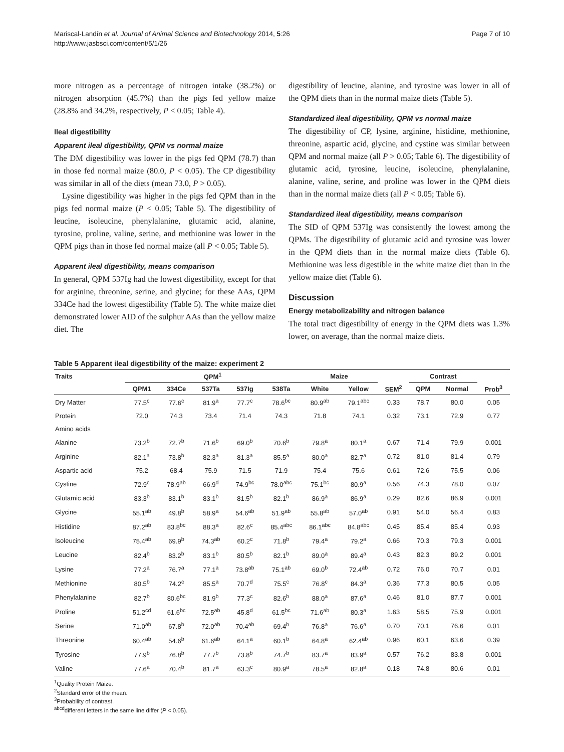Mariscal-Landín et al. Journal of Animal Science and Biotechnology 2014, 5:26
http://www.jasbsci.com/content/5/1/26
Page 7 of 10
more nitrogen as a percentage of nitrogen intake (38.2%) or nitrogen absorption (45.7%) than the pigs fed yellow maize (28.8% and 34.2%, respectively, P < 0.05; Table 4).
Ileal digestibility
Apparent ileal digestibility, QPM vs normal maize
The DM digestibility was lower in the pigs fed QPM (78.7) than in those fed normal maize (80.0, P < 0.05). The CP digestibility was similar in all of the diets (mean 73.0, P > 0.05).
Lysine digestibility was higher in the pigs fed QPM than in the pigs fed normal maize (P < 0.05; Table 5). The digestibility of leucine, isoleucine, phenylalanine, glutamic acid, alanine, tyrosine, proline, valine, serine, and methionine was lower in the QPM pigs than in those fed normal maize (all P < 0.05; Table 5).
Apparent ileal digestibility, means comparison
In general, QPM 537Ig had the lowest digestibility, except for that for arginine, threonine, serine, and glycine; for these AAs, QPM 334Ce had the lowest digestibility (Table 5). The white maize diet demonstrated lower AID of the sulphur AAs than the yellow maize diet. The
digestibility of leucine, alanine, and tyrosine was lower in all of the QPM diets than in the normal maize diets (Table 5).
Standardized ileal digestibility, QPM vs normal maize
The digestibility of CP, lysine, arginine, histidine, methionine, threonine, aspartic acid, glycine, and cystine was similar between QPM and normal maize (all P > 0.05; Table 6). The digestibility of glutamic acid, tyrosine, leucine, isoleucine, phenylalanine, alanine, valine, serine, and proline was lower in the QPM diets than in the normal maize diets (all P < 0.05; Table 6).
Standardized ileal digestibility, means comparison
The SID of QPM 537Ig was consistently the lowest among the QPMs. The digestibility of glutamic acid and tyrosine was lower in the QPM diets than in the normal maize diets (Table 6). Methionine was less digestible in the white maize diet than in the yellow maize diet (Table 6).
Discussion
Energy metabolizability and nitrogen balance
The total tract digestibility of energy in the QPM diets was 1.3% lower, on average, than the normal maize diets.
Table 5 Apparent ileal digestibility of the maize: experiment 2
| Traits | QPM<sup>1</sup> | | | | | Maize | | | Contrast | | |
| --- | --- | --- | --- | --- | --- | --- | --- | --- | --- | --- | --- |
| | QPM1 | 334Ce | 537Ta | 537Ig | 538Ta | White | Yellow | SEM<sup>2</sup> | QPM | Normal | Prob<sup>3</sup> |
| Dry Matter | 77.5<sup>c</sup> | 77.6<sup>c</sup> | 81.9<sup>a</sup> | 77.7<sup>c</sup> | 78.6<sup>bc</sup> | 80.9<sup>ab</sup> | 79.1<sup>abc</sup> | 0.33 | 78.7 | 80.0 | 0.05 |
| Protein | 72.0 | 74.3 | 73.4 | 71.4 | 74.3 | 71.8 | 74.1 | 0.32 | 73.1 | 72.9 | 0.77 |
| Amino acids | | | | | | | | | | | |
| Alanine | 73.2<sup>b</sup> | 72.7<sup>b</sup> | 71.6<sup>b</sup> | 69.0<sup>b</sup> | 70.6<sup>b</sup> | 79.8<sup>a</sup> | 80.1<sup>a</sup> | 0.67 | 71.4 | 79.9 | 0.001 |
| Arginine | 82.1<sup>a</sup> | 73.8<sup>b</sup> | 82.3<sup>a</sup> | 81.3<sup>a</sup> | 85.5<sup>a</sup> | 80.0<sup>a</sup> | 82.7<sup>a</sup> | 0.72 | 81.0 | 81.4 | 0.79 |
| Aspartic acid | 75.2 | 68.4 | 75.9 | 71.5 | 71.9 | 75.4 | 75.6 | 0.61 | 72.6 | 75.5 | 0.06 |
| Cystine | 72.9<sup>c</sup> | 78.9<sup>ab</sup> | 66.9<sup>d</sup> | 74.9<sup>bc</sup> | 78.0<sup>abc</sup> | 75.1<sup>bc</sup> | 80.9<sup>a</sup> | 0.56 | 74.3 | 78.0 | 0.07 |
| Glutamic acid | 83.3<sup>b</sup> | 83.1<sup>b</sup> | 83.1<sup>b</sup> | 81.5<sup>b</sup> | 82.1<sup>b</sup> | 86.9<sup>a</sup> | 86.9<sup>a</sup> | 0.29 | 82.6 | 86.9 | 0.001 |
| Glycine | 55.1<sup>ab</sup> | 49.8<sup>b</sup> | 58.9<sup>a</sup> | 54.6<sup>ab</sup> | 51.9<sup>ab</sup> | 55.8<sup>ab</sup> | 57.0<sup>ab</sup> | 0.91 | 54.0 | 56.4 | 0.83 |
| Histidine | 87.2<sup>ab</sup> | 83.8<sup>bc</sup> | 88.3<sup>a</sup> | 82.6<sup>c</sup> | 85.4<sup>abc</sup> | 86.1<sup>abc</sup> | 84.8<sup>abc</sup> | 0.45 | 85.4 | 85.4 | 0.93 |
| Isoleucine | 75.4<sup>ab</sup> | 69.9<sup>b</sup> | 74.3<sup>ab</sup> | 60.2<sup>c</sup> | 71.8<sup>b</sup> | 79.4<sup>a</sup> | 79.2<sup>a</sup> | 0.66 | 70.3 | 79.3 | 0.001 |
| Leucine | 82.4<sup>b</sup> | 83.2<sup>b</sup> | 83.1<sup>b</sup> | 80.5<sup>b</sup> | 82.1<sup>b</sup> | 89.0<sup>a</sup> | 89.4<sup>a</sup> | 0.43 | 82.3 | 89.2 | 0.001 |
| Lysine | 77.2<sup>a</sup> | 76.7<sup>a</sup> | 77.1<sup>a</sup> | 73.8<sup>ab</sup> | 75.1<sup>ab</sup> | 69.0<sup>b</sup> | 72.4<sup>ab</sup> | 0.72 | 76.0 | 70.7 | 0.01 |
| Methionine | 80.5<sup>b</sup> | 74.2<sup>c</sup> | 85.5<sup>a</sup> | 70.7<sup>d</sup> | 75.5<sup>c</sup> | 76.8<sup>c</sup> | 84.3<sup>a</sup> | 0.36 | 77.3 | 80.5 | 0.05 |
| Phenylalanine | 82.7<sup>b</sup> | 80.6<sup>bc</sup> | 81.9<sup>b</sup> | 77.3<sup>c</sup> | 82.6<sup>b</sup> | 88.0<sup>a</sup> | 87.6<sup>a</sup> | 0.46 | 81.0 | 87.7 | 0.001 |
| Proline | 51.2<sup>cd</sup> | 61.6<sup>bc</sup> | 72.5<sup>ab</sup> | 45.8<sup>d</sup> | 61.5<sup>bc</sup> | 71.6<sup>ab</sup> | 80.3<sup>a</sup> | 1.63 | 58.5 | 75.9 | 0.001 |
| Serine | 71.0<sup>ab</sup> | 67.8<sup>b</sup> | 72.0<sup>ab</sup> | 70.4<sup>ab</sup> | 69.4<sup>b</sup> | 76.8<sup>a</sup> | 76.6<sup>a</sup> | 0.70 | 70.1 | 76.6 | 0.01 |
| Threonine | 60.4<sup>ab</sup> | 54.6<sup>b</sup> | 61.6<sup>ab</sup> | 64.1<sup>a</sup> | 60.1<sup>b</sup> | 64.8<sup>a</sup> | 62.4<sup>ab</sup> | 0.96 | 60.1 | 63.6 | 0.39 |
| Tyrosine | 77.9<sup>b</sup> | 76.8<sup>b</sup> | 77.7<sup>b</sup> | 73.8<sup>b</sup> | 74.7<sup>b</sup> | 83.7<sup>a</sup> | 83.9<sup>a</sup> | 0.57 | 76.2 | 83.8 | 0.001 |
| Valine | 77.6<sup>a</sup> | 70.4<sup>b</sup> | 81.7<sup>a</sup> | 63.3<sup>c</sup> | 80.9<sup>a</sup> | 78.5<sup>a</sup> | 82.8<sup>a</sup> | 0.18 | 74.8 | 80.6 | 0.01 |
<sup>1</sup> Quality Protein Maize.
<sup>2</sup> Standard error of the mean.
<sup>3</sup> Probability of contrast.
<sup>abcd</sup>different letters in the same line differ (P < 0.05).